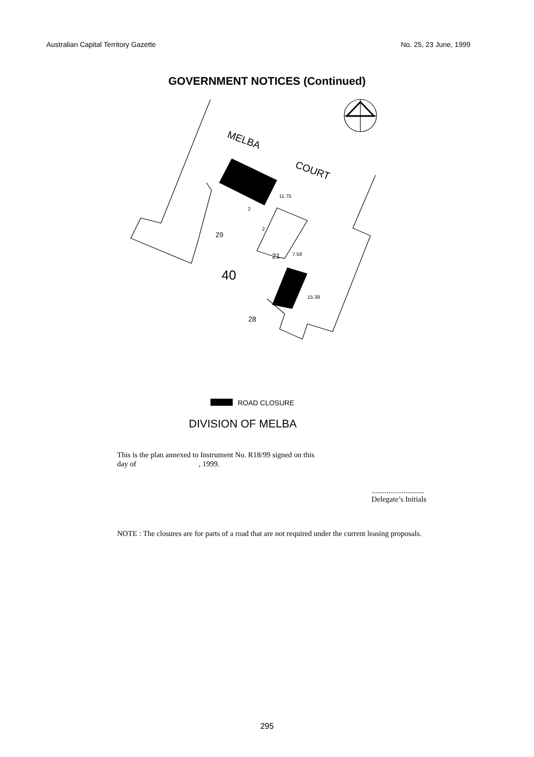Australian Capital Territory Gazette No. 25, 23 June, 1999
GOVERNMENT NOTICES (Continued)
MELBA
COURT
29
21
40
28
11.75
7.58
15.39
2
2
ROAD CLOSURE
DIVISION OF MELBA
This is the plan annexed to Instrument No. R18/99 signed on this
day of , 1999.
............................
Delegate’s Initials
NOTE : The closures are for parts of a road that are not required under the current leasing proposals.
295